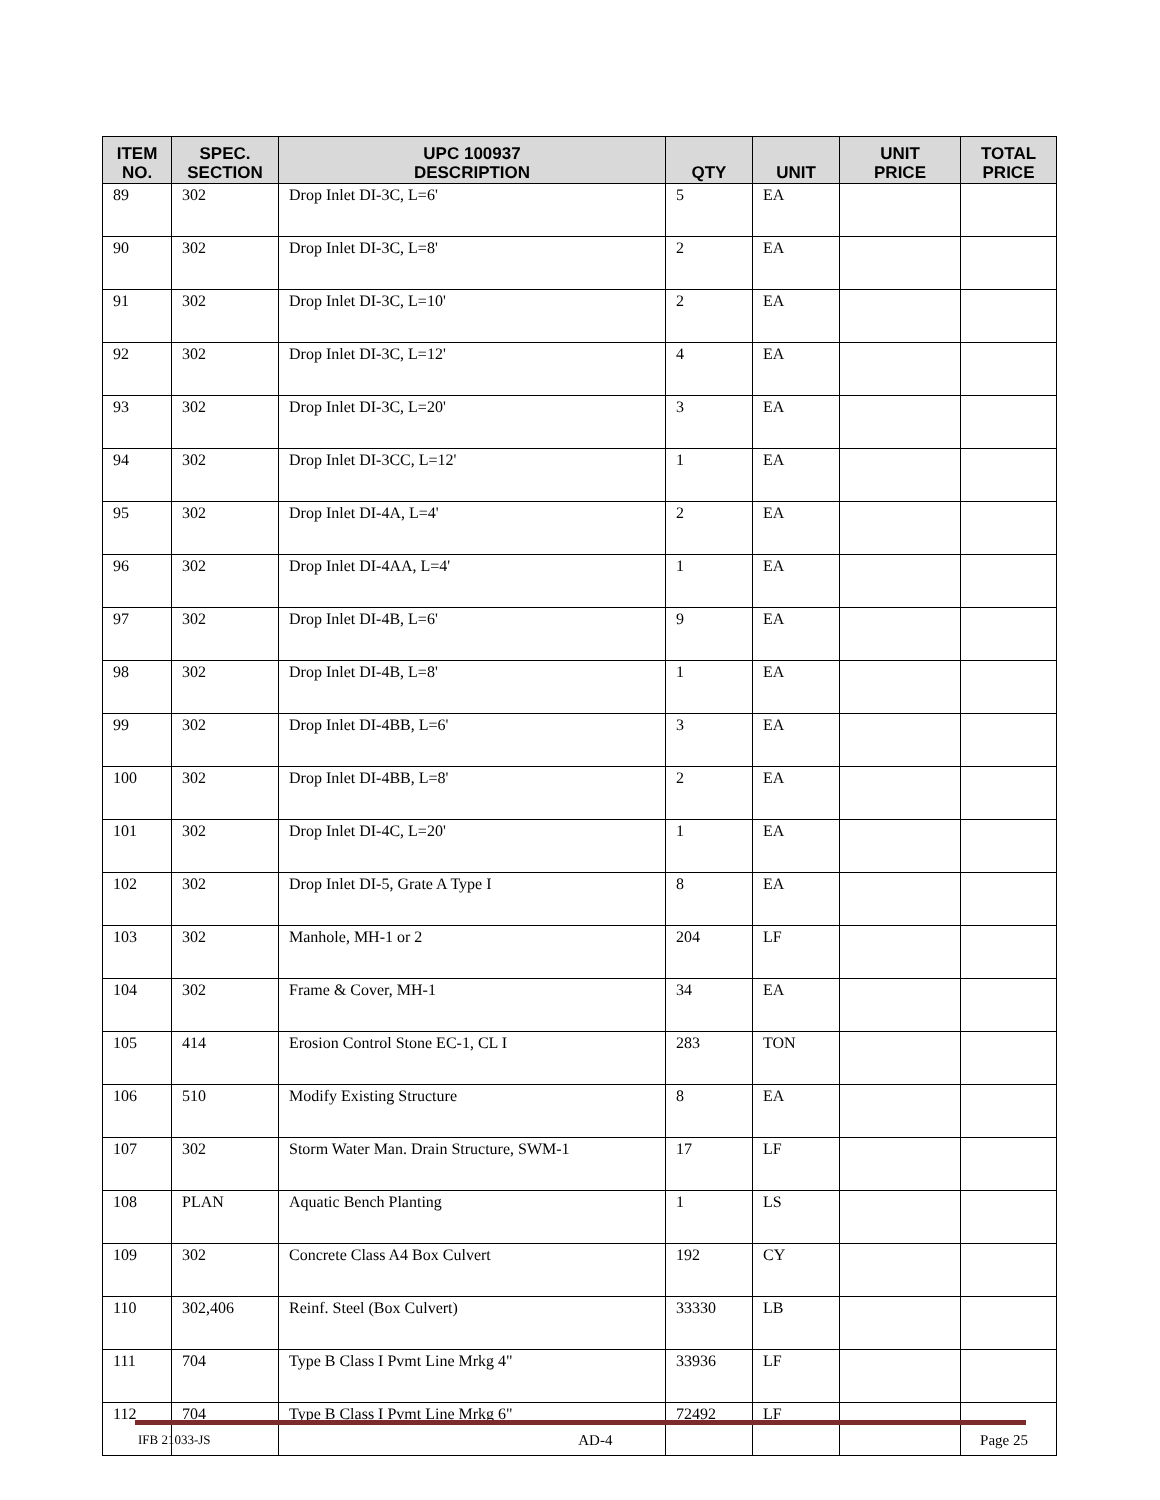| ITEM NO. | SPEC. SECTION | UPC 100937 DESCRIPTION | QTY | UNIT | UNIT PRICE | TOTAL PRICE |
| --- | --- | --- | --- | --- | --- | --- |
| 89 | 302 | Drop Inlet DI-3C, L=6' | 5 | EA | | |
| 90 | 302 | Drop Inlet DI-3C, L=8' | 2 | EA | | |
| 91 | 302 | Drop Inlet DI-3C, L=10' | 2 | EA | | |
| 92 | 302 | Drop Inlet DI-3C, L=12' | 4 | EA | | |
| 93 | 302 | Drop Inlet DI-3C, L=20' | 3 | EA | | |
| 94 | 302 | Drop Inlet DI-3CC, L=12' | 1 | EA | | |
| 95 | 302 | Drop Inlet DI-4A, L=4' | 2 | EA | | |
| 96 | 302 | Drop Inlet DI-4AA, L=4' | 1 | EA | | |
| 97 | 302 | Drop Inlet DI-4B, L=6' | 9 | EA | | |
| 98 | 302 | Drop Inlet DI-4B, L=8' | 1 | EA | | |
| 99 | 302 | Drop Inlet DI-4BB, L=6' | 3 | EA | | |
| 100 | 302 | Drop Inlet DI-4BB, L=8' | 2 | EA | | |
| 101 | 302 | Drop Inlet DI-4C, L=20' | 1 | EA | | |
| 102 | 302 | Drop Inlet DI-5, Grate A Type I | 8 | EA | | |
| 103 | 302 | Manhole, MH-1 or 2 | 204 | LF | | |
| 104 | 302 | Frame & Cover, MH-1 | 34 | EA | | |
| 105 | 414 | Erosion Control Stone EC-1, CL I | 283 | TON | | |
| 106 | 510 | Modify Existing Structure | 8 | EA | | |
| 107 | 302 | Storm Water Man. Drain Structure, SWM-1 | 17 | LF | | |
| 108 | PLAN | Aquatic Bench Planting | 1 | LS | | |
| 109 | 302 | Concrete Class A4 Box Culvert | 192 | CY | | |
| 110 | 302,406 | Reinf. Steel (Box Culvert) | 33330 | LB | | |
| 111 | 704 | Type B Class I Pvmt Line Mrkg 4" | 33936 | LF | | |
| 112 | 704 | Type B Class I Pvmt Line Mrkg 6" | 72492 | LF | | |
IFB 21033-JS AD-4 Page 25